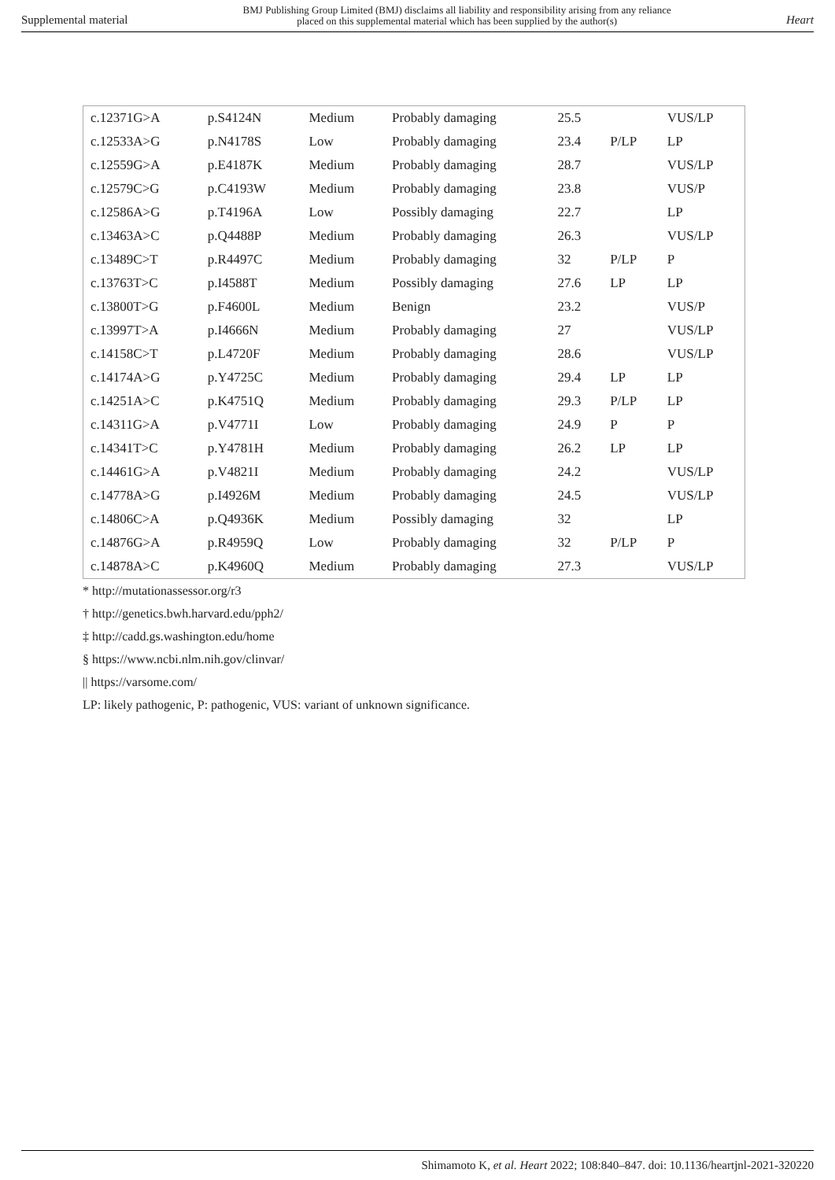Supplemental material BMJ Publishing Group Limited (BMJ) disclaims all liability and responsibility arising from any reliance
placed on this supplemental material which has been supplied by the author(s) Heart
| c.12371G>A | p.S4124N | Medium | Probably damaging | 25.5 | | VUS/LP |
| c.12533A>G | p.N4178S | Low | Probably damaging | 23.4 | P/LP | LP |
| c.12559G>A | p.E4187K | Medium | Probably damaging | 28.7 | | VUS/LP |
| c.12579C>G | p.C4193W | Medium | Probably damaging | 23.8 | | VUS/P |
| c.12586A>G | p.T4196A | Low | Possibly damaging | 22.7 | | LP |
| c.13463A>C | p.Q4488P | Medium | Probably damaging | 26.3 | | VUS/LP |
| c.13489C>T | p.R4497C | Medium | Probably damaging | 32 | P/LP | P |
| c.13763T>C | p.I4588T | Medium | Possibly damaging | 27.6 | LP | LP |
| c.13800T>G | p.F4600L | Medium | Benign | 23.2 | | VUS/P |
| c.13997T>A | p.I4666N | Medium | Probably damaging | 27 | | VUS/LP |
| c.14158C>T | p.L4720F | Medium | Probably damaging | 28.6 | | VUS/LP |
| c.14174A>G | p.Y4725C | Medium | Probably damaging | 29.4 | LP | LP |
| c.14251A>C | p.K4751Q | Medium | Probably damaging | 29.3 | P/LP | LP |
| c.14311G>A | p.V4771I | Low | Probably damaging | 24.9 | P | P |
| c.14341T>C | p.Y4781H | Medium | Probably damaging | 26.2 | LP | LP |
| c.14461G>A | p.V4821I | Medium | Probably damaging | 24.2 | | VUS/LP |
| c.14778A>G | p.I4926M | Medium | Probably damaging | 24.5 | | VUS/LP |
| c.14806C>A | p.Q4936K | Medium | Possibly damaging | 32 | | LP |
| c.14876G>A | p.R4959Q | Low | Probably damaging | 32 | P/LP | P |
| c.14878A>C | p.K4960Q | Medium | Probably damaging | 27.3 | | VUS/LP |
* http://mutationassessor.org/r3
† http://genetics.bwh.harvard.edu/pph2/
‡ http://cadd.gs.washington.edu/home
§ https://www.ncbi.nlm.nih.gov/clinvar/
|| https://varsome.com/
LP: likely pathogenic, P: pathogenic, VUS: variant of unknown significance.
Shimamoto K, et al. Heart 2022; 108:840–847. doi: 10.1136/heartjnl-2021-320220